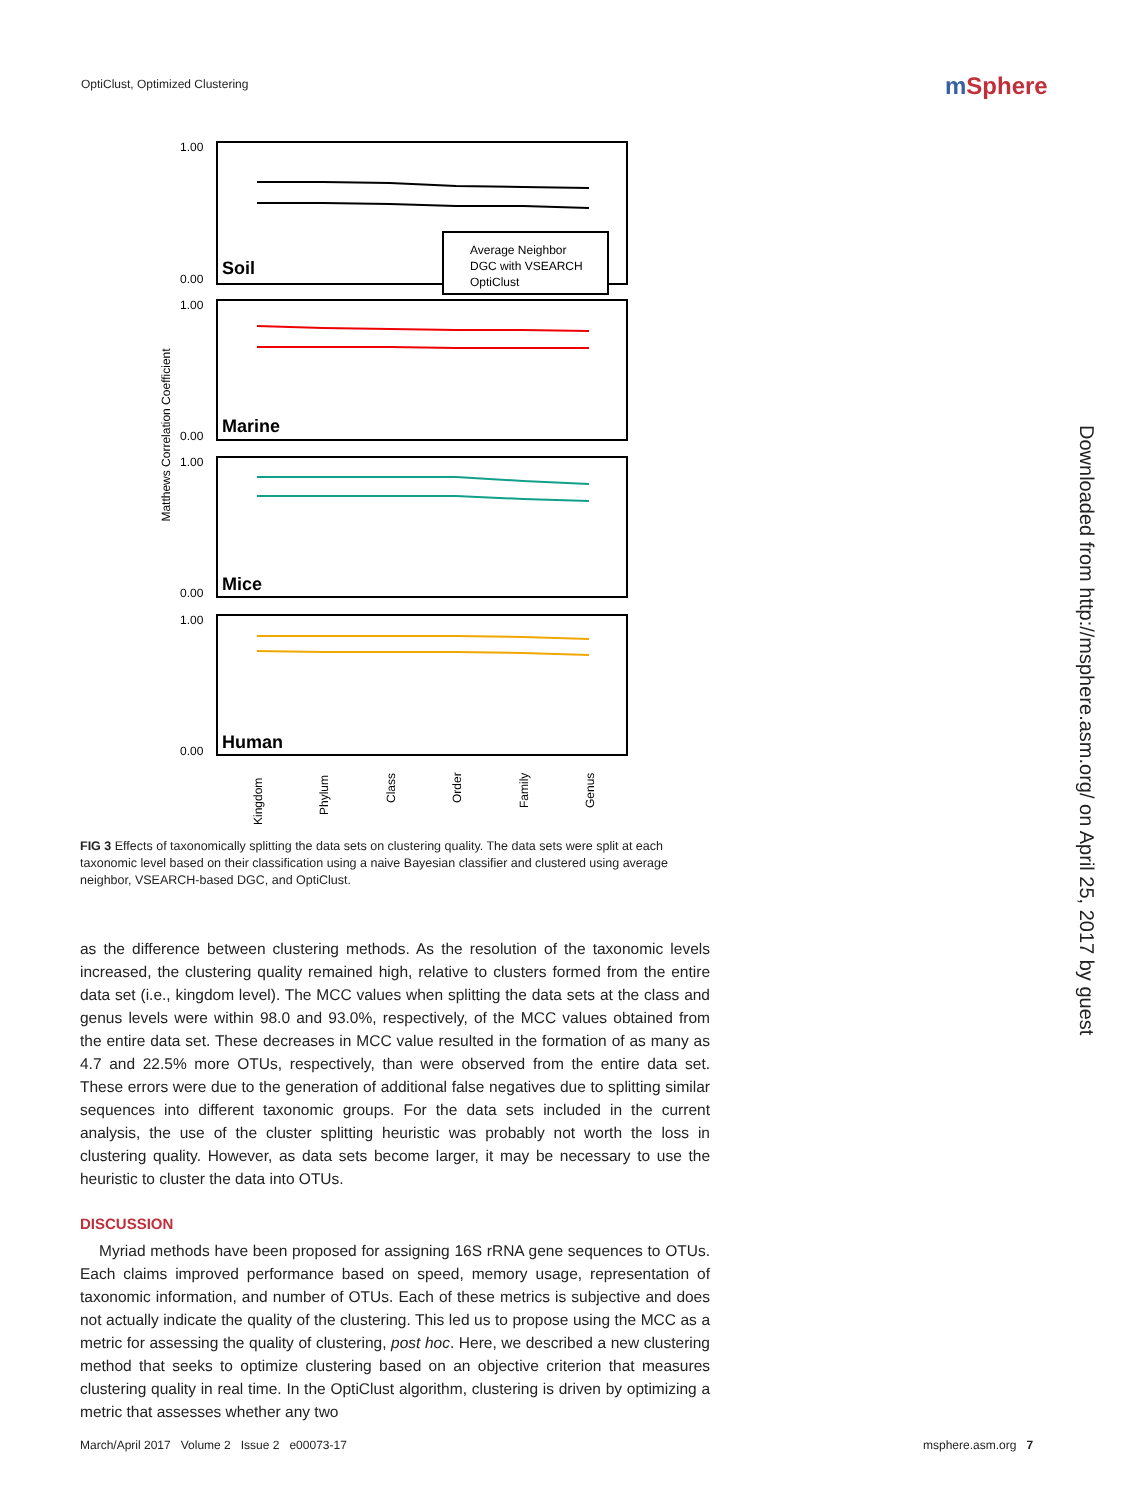OptiClust, Optimized Clustering
m Sphere
Downloaded from http://msphere.asm.org/ on April 25, 2017 by guest
Matthews Correlation Coefficient
1.00
0.00
1.00
0.00
1.00
0.00
1.00
0.00
Soil
Marine
Mice
Human
Average Neighbor
DGC with VSEARCH
OptiClust
Kingdom
Phylum
Class
Order
Family
Genus
FIG 3 Effects of taxonomically splitting the data sets on clustering quality. The data sets were split at each taxonomic level based on their classification using a naive Bayesian classifier and clustered using average neighbor, VSEARCH-based DGC, and OptiClust.
as the difference between clustering methods. As the resolution of the taxonomic levels increased, the clustering quality remained high, relative to clusters formed from the entire data set (i.e., kingdom level). The MCC values when splitting the data sets at the class and genus levels were within 98.0 and 93.0%, respectively, of the MCC values obtained from the entire data set. These decreases in MCC value resulted in the formation of as many as 4.7 and 22.5% more OTUs, respectively, than were observed from the entire data set. These errors were due to the generation of additional false negatives due to splitting similar sequences into different taxonomic groups. For the data sets included in the current analysis, the use of the cluster splitting heuristic was probably not worth the loss in clustering quality. However, as data sets become larger, it may be necessary to use the heuristic to cluster the data into OTUs.
DISCUSSION
Myriad methods have been proposed for assigning 16S rRNA gene sequences to OTUs. Each claims improved performance based on speed, memory usage, representation of taxonomic information, and number of OTUs. Each of these metrics is subjective and does not actually indicate the quality of the clustering. This led us to propose using the MCC as a metric for assessing the quality of clustering, post hoc. Here, we described a new clustering method that seeks to optimize clustering based on an objective criterion that measures clustering quality in real time. In the OptiClust algorithm, clustering is driven by optimizing a metric that assesses whether any two
March/April 2017 Volume 2 Issue 2 e00073-17
msphere.asm.org 7